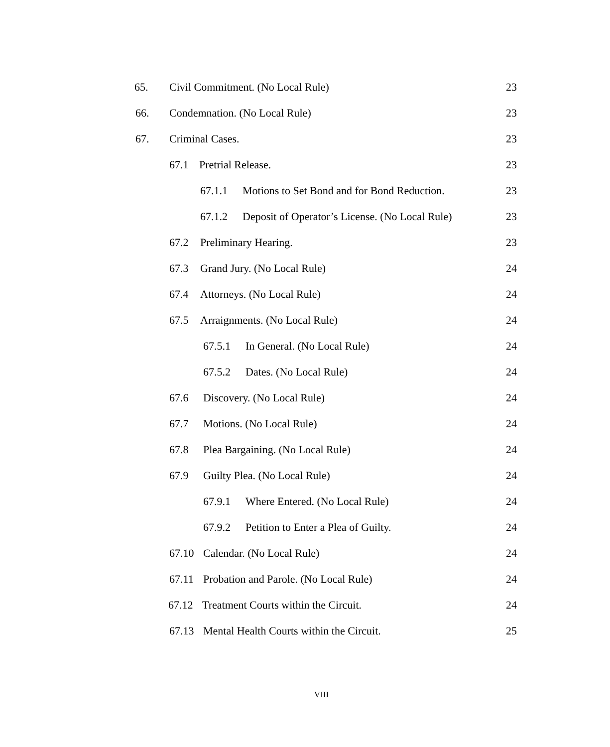65. Civil Commitment. (No Local Rule) 23
66. Condemnation. (No Local Rule) 23
67. Criminal Cases. 23
67.1 Pretrial Release. 23
67.1.1 Motions to Set Bond and for Bond Reduction. 23
67.1.2 Deposit of Operator’s License. (No Local Rule) 23
67.2 Preliminary Hearing. 23
67.3 Grand Jury. (No Local Rule) 24
67.4 Attorneys. (No Local Rule) 24
67.5 Arraignments. (No Local Rule) 24
67.5.1 In General. (No Local Rule) 24
67.5.2 Dates. (No Local Rule) 24
67.6 Discovery. (No Local Rule) 24
67.7 Motions. (No Local Rule) 24
67.8 Plea Bargaining. (No Local Rule) 24
67.9 Guilty Plea. (No Local Rule) 24
67.9.1 Where Entered. (No Local Rule) 24
67.9.2 Petition to Enter a Plea of Guilty. 24
67.10 Calendar. (No Local Rule) 24
67.11 Probation and Parole. (No Local Rule) 24
67.12 Treatment Courts within the Circuit. 24
67.13 Mental Health Courts within the Circuit. 25
VIII